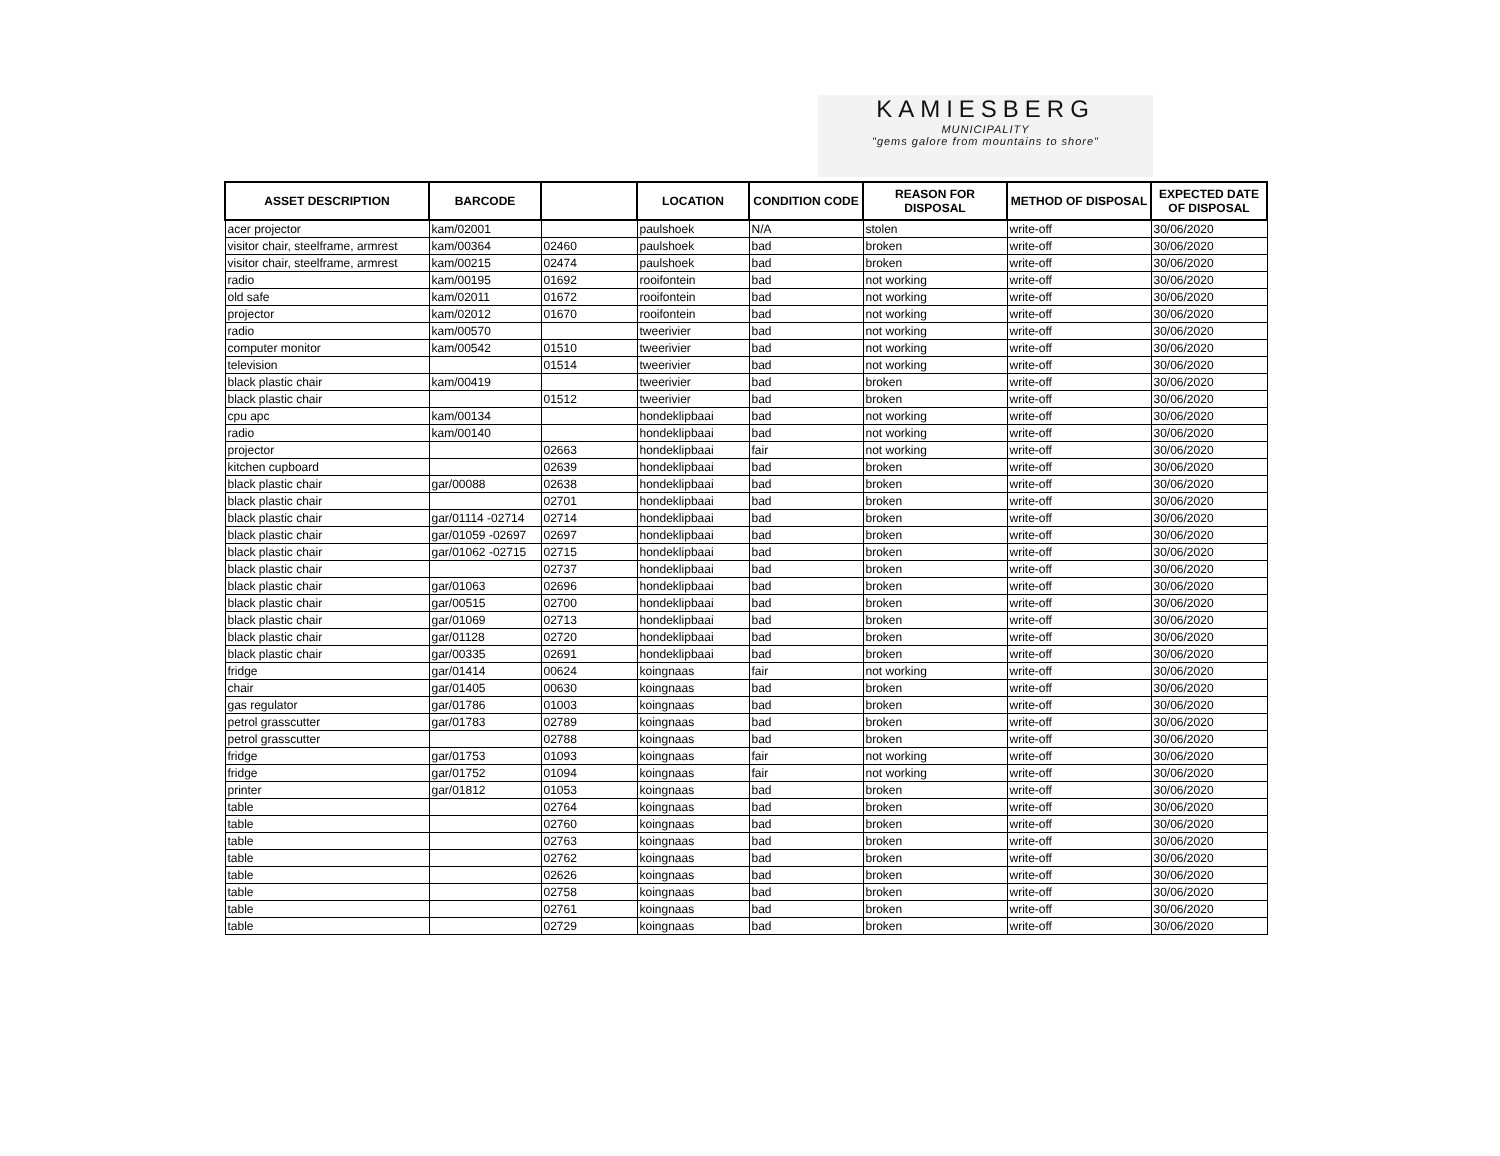KAMIESBERG
MUNICIPALITY
"gems galore from mountains to shore"
| ASSET DESCRIPTION | BARCODE | | LOCATION | CONDITION CODE | REASON FOR DISPOSAL | METHOD OF DISPOSAL | EXPECTED DATE OF DISPOSAL |
| --- | --- | --- | --- | --- | --- | --- | --- |
| acer projector | kam/02001 | | paulshoek | N/A | stolen | write-off | 30/06/2020 |
| visitor chair, steelframe, armrest | kam/00364 | 02460 | paulshoek | bad | broken | write-off | 30/06/2020 |
| visitor chair, steelframe, armrest | kam/00215 | 02474 | paulshoek | bad | broken | write-off | 30/06/2020 |
| radio | kam/00195 | 01692 | rooifontein | bad | not working | write-off | 30/06/2020 |
| old safe | kam/02011 | 01672 | rooifontein | bad | not working | write-off | 30/06/2020 |
| projector | kam/02012 | 01670 | rooifontein | bad | not working | write-off | 30/06/2020 |
| radio | kam/00570 | | tweerivier | bad | not working | write-off | 30/06/2020 |
| computer monitor | kam/00542 | 01510 | tweerivier | bad | not working | write-off | 30/06/2020 |
| television | | 01514 | tweerivier | bad | not working | write-off | 30/06/2020 |
| black plastic chair | kam/00419 | | tweerivier | bad | broken | write-off | 30/06/2020 |
| black plastic chair | | 01512 | tweerivier | bad | broken | write-off | 30/06/2020 |
| cpu apc | kam/00134 | | hondeklipbaai | bad | not working | write-off | 30/06/2020 |
| radio | kam/00140 | | hondeklipbaai | bad | not working | write-off | 30/06/2020 |
| projector | | 02663 | hondeklipbaai | fair | not working | write-off | 30/06/2020 |
| kitchen cupboard | | 02639 | hondeklipbaai | bad | broken | write-off | 30/06/2020 |
| black plastic chair | gar/00088 | 02638 | hondeklipbaai | bad | broken | write-off | 30/06/2020 |
| black plastic chair | | 02701 | hondeklipbaai | bad | broken | write-off | 30/06/2020 |
| black plastic chair | gar/01114 -02714 | 02714 | hondeklipbaai | bad | broken | write-off | 30/06/2020 |
| black plastic chair | gar/01059 -02697 | 02697 | hondeklipbaai | bad | broken | write-off | 30/06/2020 |
| black plastic chair | gar/01062 -02715 | 02715 | hondeklipbaai | bad | broken | write-off | 30/06/2020 |
| black plastic chair | | 02737 | hondeklipbaai | bad | broken | write-off | 30/06/2020 |
| black plastic chair | gar/01063 | 02696 | hondeklipbaai | bad | broken | write-off | 30/06/2020 |
| black plastic chair | gar/00515 | 02700 | hondeklipbaai | bad | broken | write-off | 30/06/2020 |
| black plastic chair | gar/01069 | 02713 | hondeklipbaai | bad | broken | write-off | 30/06/2020 |
| black plastic chair | gar/01128 | 02720 | hondeklipbaai | bad | broken | write-off | 30/06/2020 |
| black plastic chair | gar/00335 | 02691 | hondeklipbaai | bad | broken | write-off | 30/06/2020 |
| fridge | gar/01414 | 00624 | koingnaas | fair | not working | write-off | 30/06/2020 |
| chair | gar/01405 | 00630 | koingnaas | bad | broken | write-off | 30/06/2020 |
| gas regulator | gar/01786 | 01003 | koingnaas | bad | broken | write-off | 30/06/2020 |
| petrol grasscutter | gar/01783 | 02789 | koingnaas | bad | broken | write-off | 30/06/2020 |
| petrol grasscutter | | 02788 | koingnaas | bad | broken | write-off | 30/06/2020 |
| fridge | gar/01753 | 01093 | koingnaas | fair | not working | write-off | 30/06/2020 |
| fridge | gar/01752 | 01094 | koingnaas | fair | not working | write-off | 30/06/2020 |
| printer | gar/01812 | 01053 | koingnaas | bad | broken | write-off | 30/06/2020 |
| table | | 02764 | koingnaas | bad | broken | write-off | 30/06/2020 |
| table | | 02760 | koingnaas | bad | broken | write-off | 30/06/2020 |
| table | | 02763 | koingnaas | bad | broken | write-off | 30/06/2020 |
| table | | 02762 | koingnaas | bad | broken | write-off | 30/06/2020 |
| table | | 02626 | koingnaas | bad | broken | write-off | 30/06/2020 |
| table | | 02758 | koingnaas | bad | broken | write-off | 30/06/2020 |
| table | | 02761 | koingnaas | bad | broken | write-off | 30/06/2020 |
| table | | 02729 | koingnaas | bad | broken | write-off | 30/06/2020 |